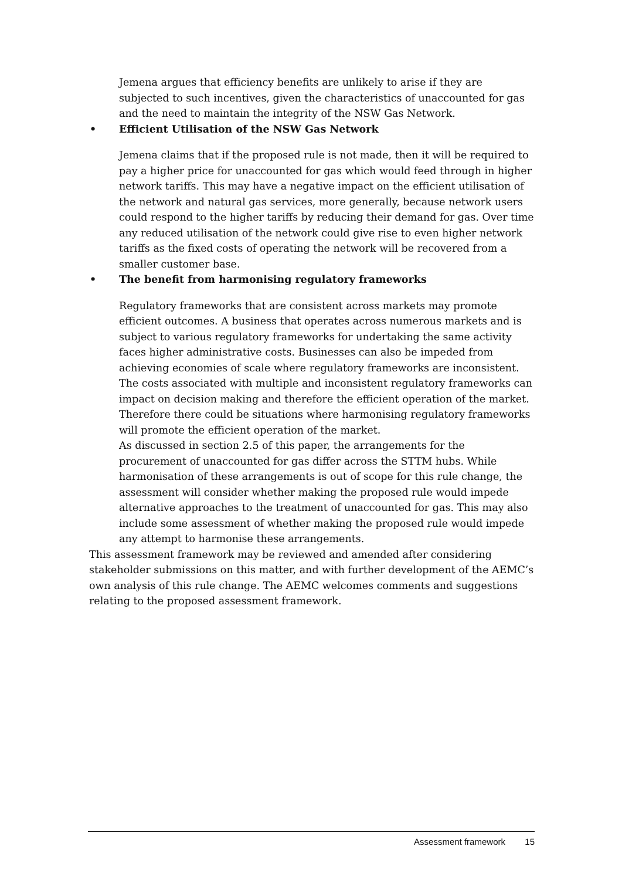Jemena argues that efficiency benefits are unlikely to arise if they are subjected to such incentives, given the characteristics of unaccounted for gas and the need to maintain the integrity of the NSW Gas Network.
• Efficient Utilisation of the NSW Gas Network
Jemena claims that if the proposed rule is not made, then it will be required to pay a higher price for unaccounted for gas which would feed through in higher network tariffs. This may have a negative impact on the efficient utilisation of the network and natural gas services, more generally, because network users could respond to the higher tariffs by reducing their demand for gas. Over time any reduced utilisation of the network could give rise to even higher network tariffs as the fixed costs of operating the network will be recovered from a smaller customer base.
• The benefit from harmonising regulatory frameworks
Regulatory frameworks that are consistent across markets may promote efficient outcomes. A business that operates across numerous markets and is subject to various regulatory frameworks for undertaking the same activity faces higher administrative costs. Businesses can also be impeded from achieving economies of scale where regulatory frameworks are inconsistent.
The costs associated with multiple and inconsistent regulatory frameworks can impact on decision making and therefore the efficient operation of the market. Therefore there could be situations where harmonising regulatory frameworks will promote the efficient operation of the market.
As discussed in section 2.5 of this paper, the arrangements for the procurement of unaccounted for gas differ across the STTM hubs. While harmonisation of these arrangements is out of scope for this rule change, the assessment will consider whether making the proposed rule would impede alternative approaches to the treatment of unaccounted for gas. This may also include some assessment of whether making the proposed rule would impede any attempt to harmonise these arrangements.
This assessment framework may be reviewed and amended after considering stakeholder submissions on this matter, and with further development of the AEMC’s own analysis of this rule change. The AEMC welcomes comments and suggestions relating to the proposed assessment framework.
Assessment framework 15